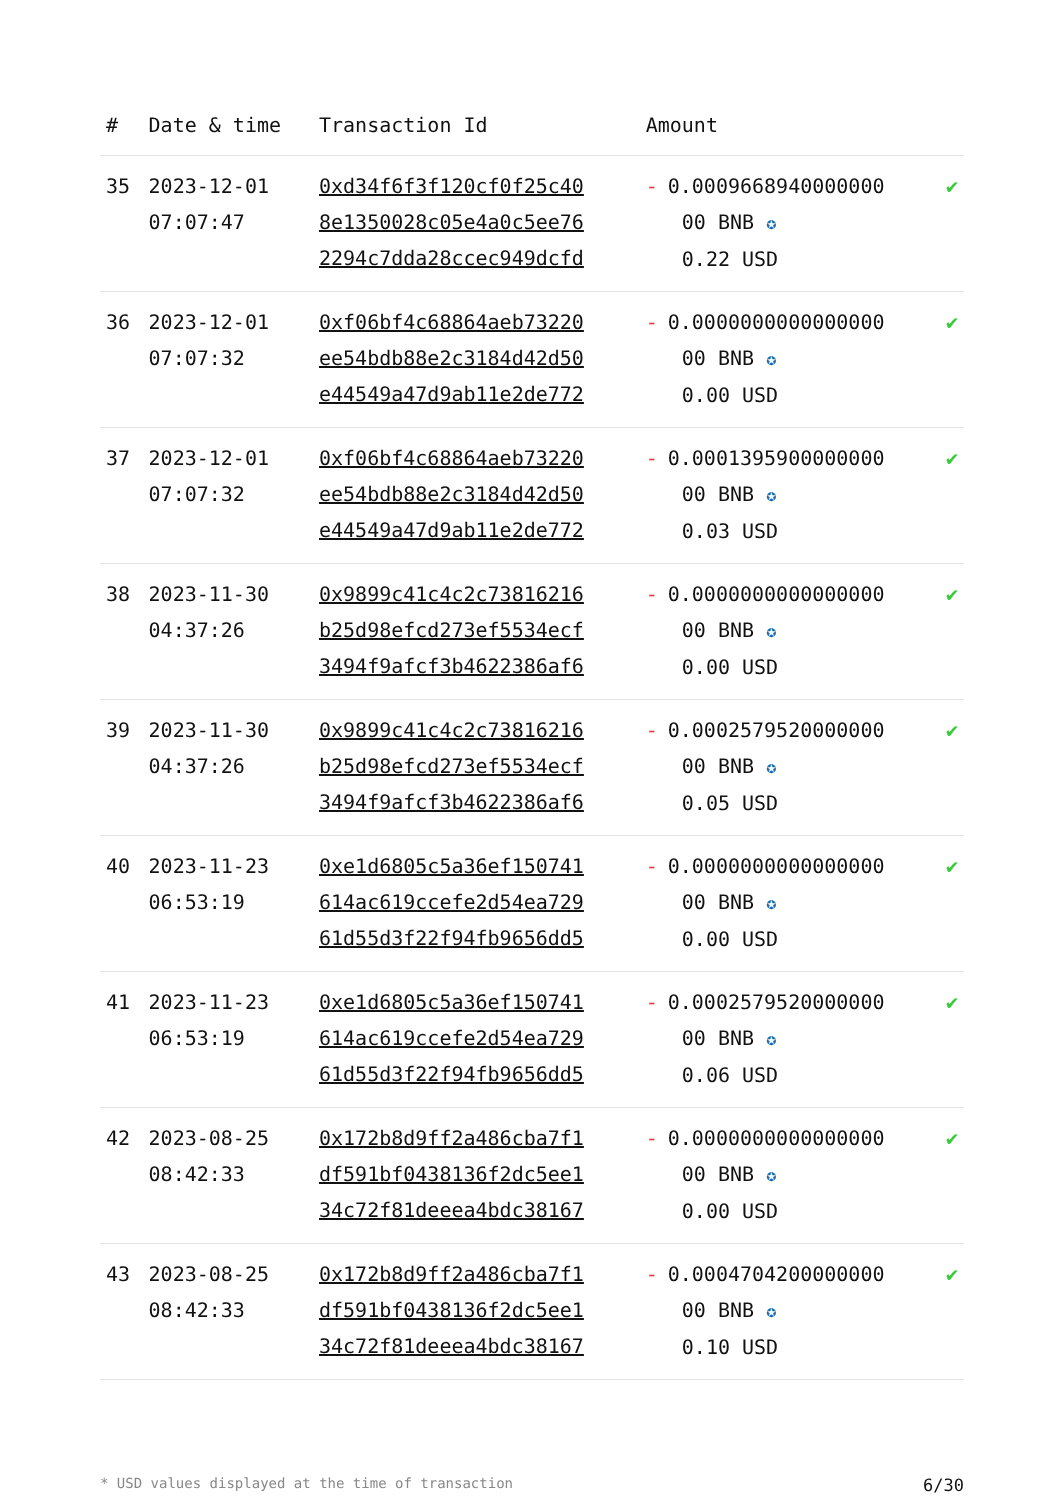| # | Date & time | Transaction Id | Amount | |
| --- | --- | --- | --- | --- |
| 35 | 2023-12-01 07:07:47 | 0xd34f6f3f120cf0f25c40 8e1350028c05e4a0c5ee76 2294c7dda28ccec949dcfd | - 0.0009668940000000 00 BNB ✪ 0.22 USD | ✔ |
| 36 | 2023-12-01 07:07:32 | 0xf06bf4c68864aeb73220 ee54bdb88e2c3184d42d50 e44549a47d9ab11e2de772 | - 0.0000000000000000 00 BNB ✪ 0.00 USD | ✔ |
| 37 | 2023-12-01 07:07:32 | 0xf06bf4c68864aeb73220 ee54bdb88e2c3184d42d50 e44549a47d9ab11e2de772 | - 0.0001395900000000 00 BNB ✪ 0.03 USD | ✔ |
| 38 | 2023-11-30 04:37:26 | 0x9899c41c4c2c73816216 b25d98efcd273ef5534ecf 3494f9afcf3b4622386af6 | - 0.0000000000000000 00 BNB ✪ 0.00 USD | ✔ |
| 39 | 2023-11-30 04:37:26 | 0x9899c41c4c2c73816216 b25d98efcd273ef5534ecf 3494f9afcf3b4622386af6 | - 0.0002579520000000 00 BNB ✪ 0.05 USD | ✔ |
| 40 | 2023-11-23 06:53:19 | 0xe1d6805c5a36ef150741 614ac619ccefe2d54ea729 61d55d3f22f94fb9656dd5 | - 0.0000000000000000 00 BNB ✪ 0.00 USD | ✔ |
| 41 | 2023-11-23 06:53:19 | 0xe1d6805c5a36ef150741 614ac619ccefe2d54ea729 61d55d3f22f94fb9656dd5 | - 0.0002579520000000 00 BNB ✪ 0.06 USD | ✔ |
| 42 | 2023-08-25 08:42:33 | 0x172b8d9ff2a486cba7f1 df591bf0438136f2dc5ee1 34c72f81deeea4bdc38167 | - 0.0000000000000000 00 BNB ✪ 0.00 USD | ✔ |
| 43 | 2023-08-25 08:42:33 | 0x172b8d9ff2a486cba7f1 df591bf0438136f2dc5ee1 34c72f81deeea4bdc38167 | - 0.0004704200000000 00 BNB ✪ 0.10 USD | ✔ |
* USD values displayed at the time of transaction 6/30